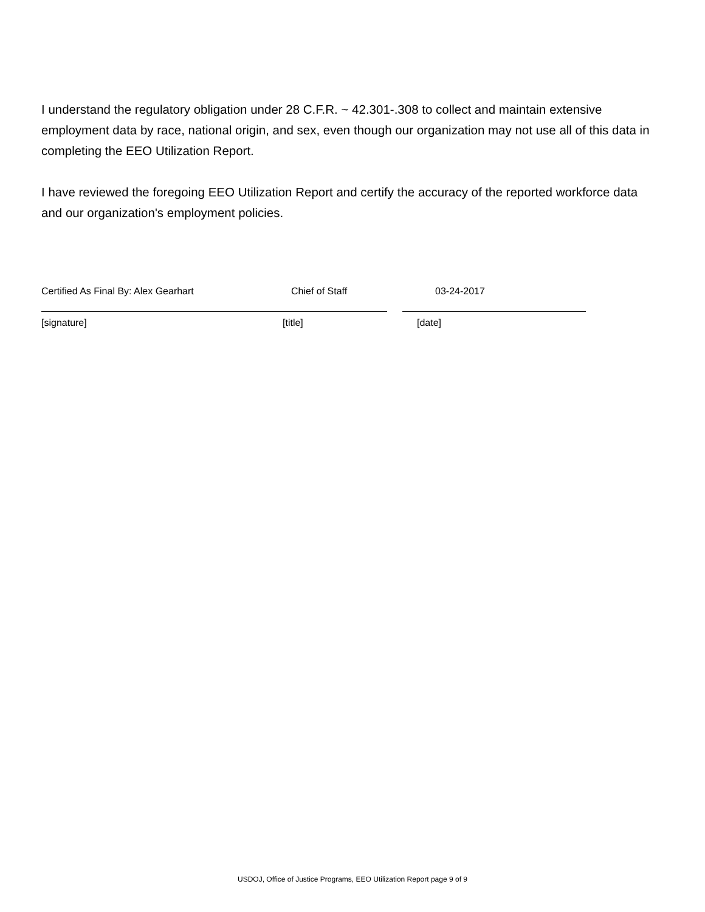I understand the regulatory obligation under 28 C.F.R. ~ 42.301-.308 to collect and maintain extensive employment data by race, national origin, and sex, even though our organization may not use all of this data in completing the EEO Utilization Report.
I have reviewed the foregoing EEO Utilization Report and certify the accuracy of the reported workforce data and our organization's employment policies.
Certified As Final By: Alex Gearhart Chief of Staff 03-24-2017
[signature] [title] [date]
USDOJ, Office of Justice Programs, EEO Utilization Report page 9 of 9